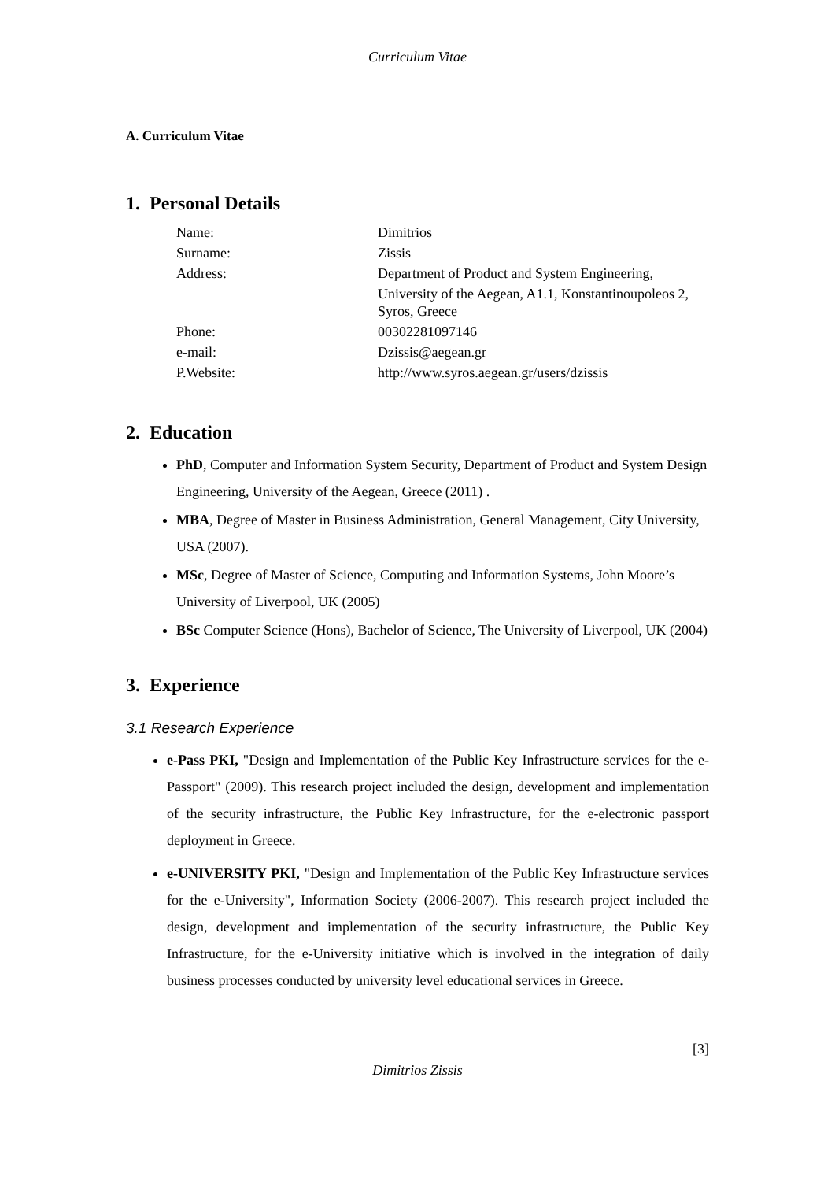Curriculum Vitae
A. Curriculum Vitae
1. Personal Details
| Name: | Dimitrios |
| Surname: | Zissis |
| Address: | Department of Product and System Engineering, |
| | University of the Aegean, A1.1, Konstantinoupoleos 2, Syros, Greece |
| Phone: | 00302281097146 |
| e-mail: | Dzissis@aegean.gr |
| P.Website: | http://www.syros.aegean.gr/users/dzissis |
2. Education
PhD, Computer and Information System Security, Department of Product and System Design Engineering, University of the Aegean, Greece (2011) .
MBA, Degree of Master in Business Administration, General Management, City University, USA (2007).
MSc, Degree of Master of Science, Computing and Information Systems, John Moore’s University of Liverpool, UK (2005)
BSc Computer Science (Hons), Bachelor of Science, The University of Liverpool, UK (2004)
3. Experience
3.1 Research Experience
e-Pass PKI, "Design and Implementation of the Public Key Infrastructure services for the e-Passport" (2009). This research project included the design, development and implementation of the security infrastructure, the Public Key Infrastructure, for the e-electronic passport deployment in Greece.
e-UNIVERSITY PKI, "Design and Implementation of the Public Key Infrastructure services for the e-University", Information Society (2006-2007). This research project included the design, development and implementation of the security infrastructure, the Public Key Infrastructure, for the e-University initiative which is involved in the integration of daily business processes conducted by university level educational services in Greece.
[3]
Dimitrios Zissis